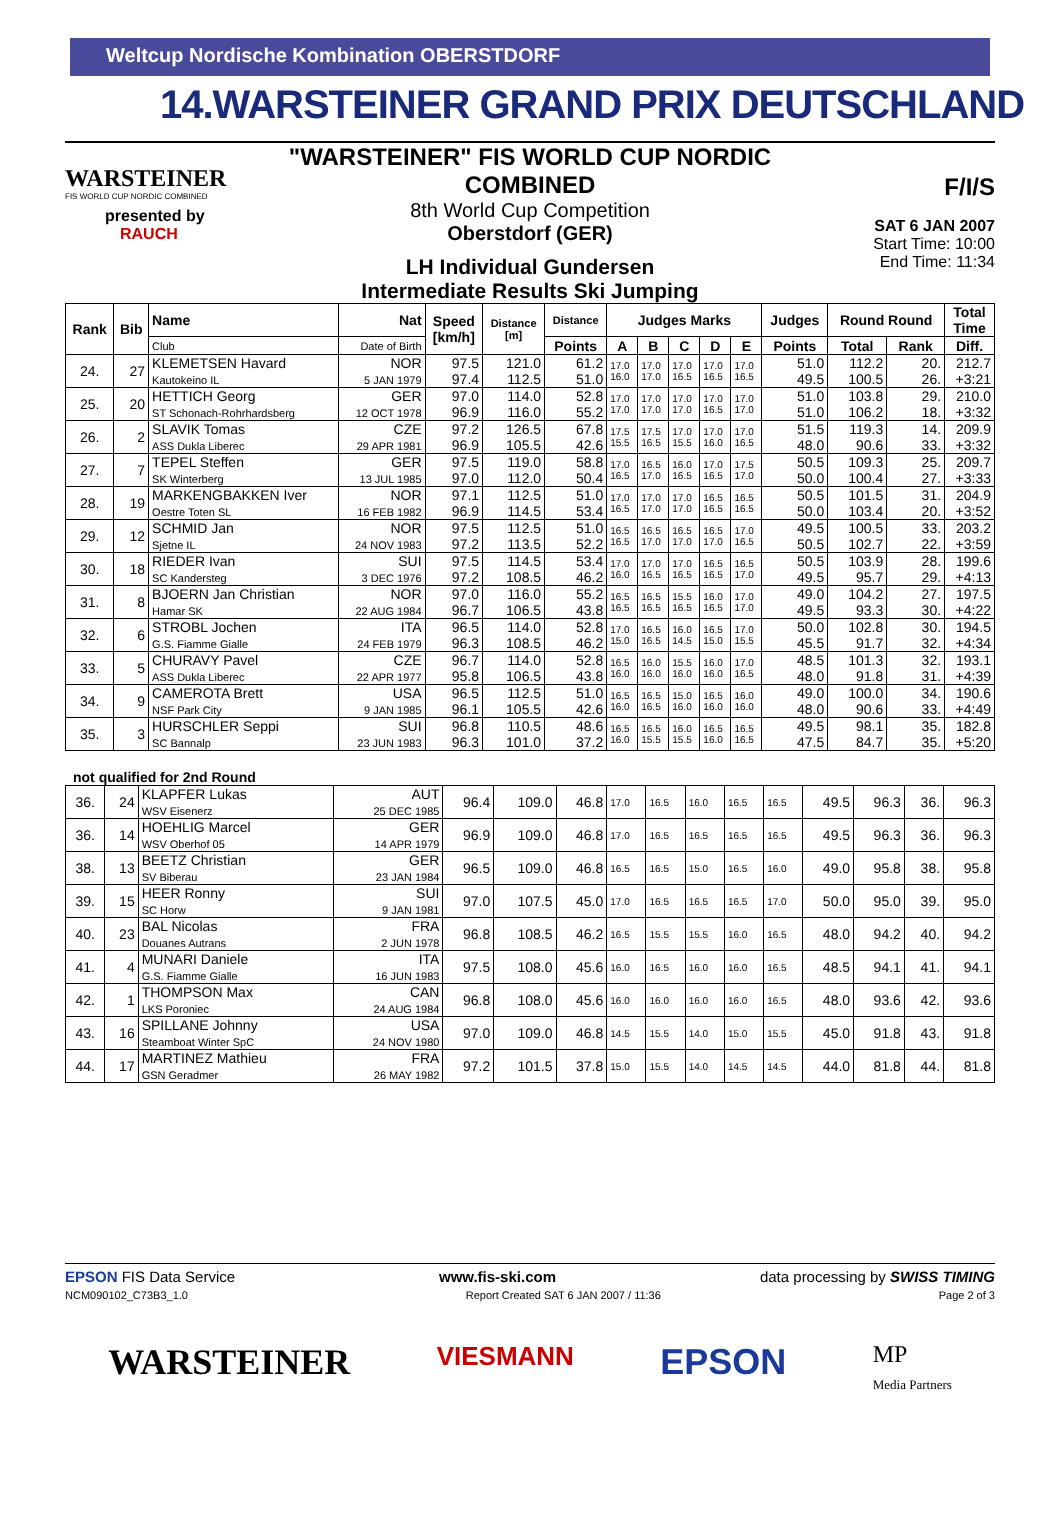Weltcup Nordische Kombination OBERSTDORF
14.WARSTEINER GRAND PRIX DEUTSCHLAND
WARSTEINER
FIS WORLD CUP NORDIC COMBINED
presented by
RAUCH
"WARSTEINER" FIS WORLD CUP NORDIC COMBINED
8th World Cup Competition
Oberstdorf (GER)
LH Individual Gundersen
Intermediate Results Ski Jumping
F/I/S
SAT 6 JAN 2007
Start Time: 10:00
End Time: 11:34
| Rank | Bib | Name | Nat | Speed [km/h] | Distance [m] | Distance | Judges Marks | | | | | Judges | Round Round | | Total Time |
| --- | --- | --- | --- | --- | --- | --- | --- | --- | --- | --- | --- | --- | --- | --- | --- |
| | | Club | Date of Birth | | | Points | A | B | C | D | E | Points | Total | Rank | Diff. |
| 24. | 27 | KLEMETSEN Havard Kautokeino IL | NOR 5 JAN 1979 | 97.5 97.4 | 121.0 112.5 | 61.2 51.0 | 17.0 16.0 | 17.0 17.0 | 17.0 16.5 | 17.0 16.5 | 17.0 16.5 | 51.0 49.5 | 112.2 100.5 | 20. 26. | 212.7 +3:21 |
| 25. | 20 | HETTICH Georg ST Schonach-Rohrhardsberg | GER 12 OCT 1978 | 97.0 96.9 | 114.0 116.0 | 52.8 55.2 | 17.0 17.0 | 17.0 17.0 | 17.0 17.0 | 17.0 16.5 | 17.0 17.0 | 51.0 51.0 | 103.8 106.2 | 29. 18. | 210.0 +3:32 |
| 26. | 2 | SLAVIK Tomas ASS Dukla Liberec | CZE 29 APR 1981 | 97.2 96.9 | 126.5 105.5 | 67.8 42.6 | 17.5 15.5 | 17.5 16.5 | 17.0 15.5 | 17.0 16.0 | 17.0 16.5 | 51.5 48.0 | 119.3 90.6 | 14. 33. | 209.9 +3:32 |
| 27. | 7 | TEPEL Steffen SK Winterberg | GER 13 JUL 1985 | 97.5 97.0 | 119.0 112.0 | 58.8 50.4 | 17.0 16.5 | 16.5 17.0 | 16.0 16.5 | 17.0 16.5 | 17.5 17.0 | 50.5 50.0 | 109.3 100.4 | 25. 27. | 209.7 +3:33 |
| 28. | 19 | MARKENGBAKKEN Iver Oestre Toten SL | NOR 16 FEB 1982 | 97.1 96.9 | 112.5 114.5 | 51.0 53.4 | 17.0 16.5 | 17.0 17.0 | 17.0 17.0 | 16.5 16.5 | 16.5 16.5 | 50.5 50.0 | 101.5 103.4 | 31. 20. | 204.9 +3:52 |
| 29. | 12 | SCHMID Jan Sjetne IL | NOR 24 NOV 1983 | 97.5 97.2 | 112.5 113.5 | 51.0 52.2 | 16.5 16.5 | 16.5 17.0 | 16.5 17.0 | 16.5 17.0 | 17.0 16.5 | 49.5 50.5 | 100.5 102.7 | 33. 22. | 203.2 +3:59 |
| 30. | 18 | RIEDER Ivan SC Kandersteg | SUI 3 DEC 1976 | 97.5 97.2 | 114.5 108.5 | 53.4 46.2 | 17.0 16.0 | 17.0 16.5 | 17.0 16.5 | 16.5 16.5 | 16.5 17.0 | 50.5 49.5 | 103.9 95.7 | 28. 29. | 199.6 +4:13 |
| 31. | 8 | BJOERN Jan Christian Hamar SK | NOR 22 AUG 1984 | 97.0 96.7 | 116.0 106.5 | 55.2 43.8 | 16.5 16.5 | 16.5 16.5 | 15.5 16.5 | 16.0 16.5 | 17.0 17.0 | 49.0 49.5 | 104.2 93.3 | 27. 30. | 197.5 +4:22 |
| 32. | 6 | STROBL Jochen G.S. Fiamme Gialle | ITA 24 FEB 1979 | 96.5 96.3 | 114.0 108.5 | 52.8 46.2 | 17.0 15.0 | 16.5 16.5 | 16.0 14.5 | 16.5 15.0 | 17.0 15.5 | 50.0 45.5 | 102.8 91.7 | 30. 32. | 194.5 +4:34 |
| 33. | 5 | CHURAVY Pavel ASS Dukla Liberec | CZE 22 APR 1977 | 96.7 95.8 | 114.0 106.5 | 52.8 43.8 | 16.5 16.0 | 16.0 16.0 | 15.5 16.0 | 16.0 16.0 | 17.0 16.5 | 48.5 48.0 | 101.3 91.8 | 32. 31. | 193.1 +4:39 |
| 34. | 9 | CAMEROTA Brett NSF Park City | USA 9 JAN 1985 | 96.5 96.1 | 112.5 105.5 | 51.0 42.6 | 16.5 16.0 | 16.5 16.5 | 15.0 16.0 | 16.5 16.0 | 16.0 16.0 | 49.0 48.0 | 100.0 90.6 | 34. 33. | 190.6 +4:49 |
| 35. | 3 | HURSCHLER Seppi SC Bannalp | SUI 23 JUN 1983 | 96.8 96.3 | 110.5 101.0 | 48.6 37.2 | 16.5 16.0 | 16.5 15.5 | 16.0 15.5 | 16.5 16.0 | 16.5 16.5 | 49.5 47.5 | 98.1 84.7 | 35. 35. | 182.8 +5:20 |
not qualified for 2nd Round
| 36. | 24 | KLAPFER Lukas WSV Eisenerz | AUT 25 DEC 1985 | 96.4 | 109.0 | 46.8 | 17.0 | 16.5 | 16.0 | 16.5 | 16.5 | 49.5 | 96.3 | 36. | 96.3 |
| 36. | 14 | HOEHLIG Marcel WSV Oberhof 05 | GER 14 APR 1979 | 96.9 | 109.0 | 46.8 | 17.0 | 16.5 | 16.5 | 16.5 | 16.5 | 49.5 | 96.3 | 36. | 96.3 |
| 38. | 13 | BEETZ Christian SV Biberau | GER 23 JAN 1984 | 96.5 | 109.0 | 46.8 | 16.5 | 16.5 | 15.0 | 16.5 | 16.0 | 49.0 | 95.8 | 38. | 95.8 |
| 39. | 15 | HEER Ronny SC Horw | SUI 9 JAN 1981 | 97.0 | 107.5 | 45.0 | 17.0 | 16.5 | 16.5 | 16.5 | 17.0 | 50.0 | 95.0 | 39. | 95.0 |
| 40. | 23 | BAL Nicolas Douanes Autrans | FRA 2 JUN 1978 | 96.8 | 108.5 | 46.2 | 16.5 | 15.5 | 15.5 | 16.0 | 16.5 | 48.0 | 94.2 | 40. | 94.2 |
| 41. | 4 | MUNARI Daniele G.S. Fiamme Gialle | ITA 16 JUN 1983 | 97.5 | 108.0 | 45.6 | 16.0 | 16.5 | 16.0 | 16.0 | 16.5 | 48.5 | 94.1 | 41. | 94.1 |
| 42. | 1 | THOMPSON Max LKS Poroniec | CAN 24 AUG 1984 | 96.8 | 108.0 | 45.6 | 16.0 | 16.0 | 16.0 | 16.0 | 16.5 | 48.0 | 93.6 | 42. | 93.6 |
| 43. | 16 | SPILLANE Johnny Steamboat Winter SpC | USA 24 NOV 1980 | 97.0 | 109.0 | 46.8 | 14.5 | 15.5 | 14.0 | 15.0 | 15.5 | 45.0 | 91.8 | 43. | 91.8 |
| 44. | 17 | MARTINEZ Mathieu GSN Geradmer | FRA 26 MAY 1982 | 97.2 | 101.5 | 37.8 | 15.0 | 15.5 | 14.0 | 14.5 | 14.5 | 44.0 | 81.8 | 44. | 81.8 |
EPSON FIS Data Service www.fis-ski.com data processing by SWISS TIMING
NCM090102_C73B3_1.0 Report Created SAT 6 JAN 2007 / 11:36 Page 2 of 3
WARSTEINER VIESMANN EPSON MP
Media Partners